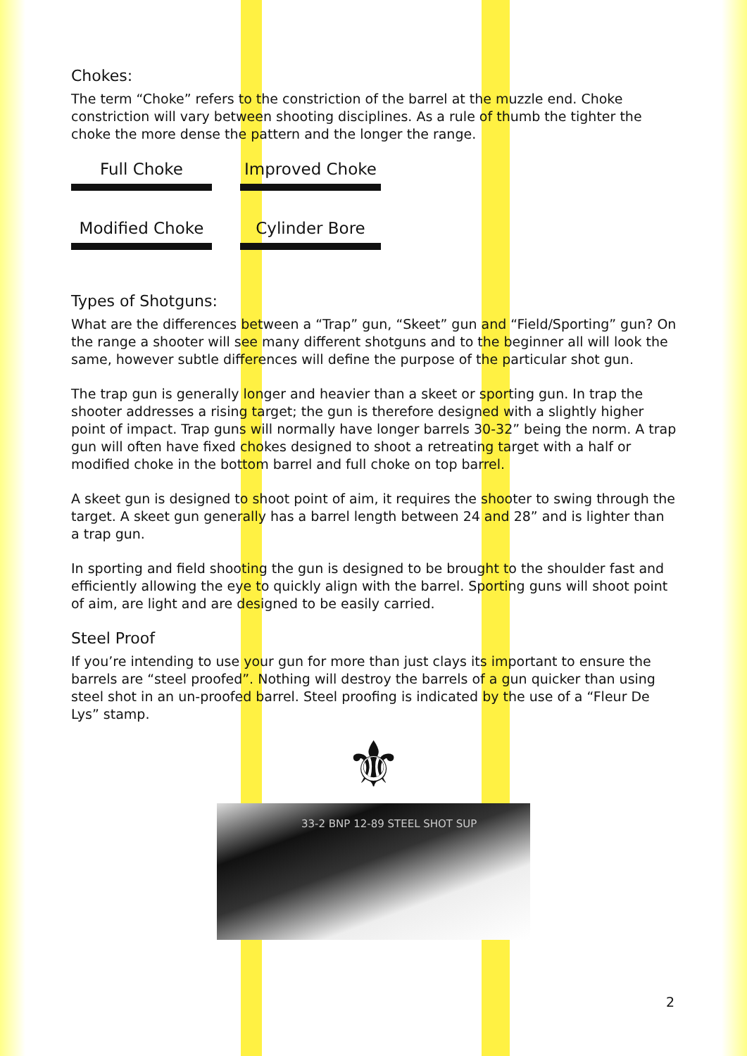Chokes:
The term “Choke” refers to the constriction of the barrel at the muzzle end. Choke constriction will vary between shooting disciplines. As a rule of thumb the tighter the choke the more dense the pattern and the longer the range.
Full Choke
Improved Choke
Modified Choke
Cylinder Bore
Types of Shotguns:
What are the differences between a “Trap” gun, “Skeet” gun and “Field/Sporting” gun? On the range a shooter will see many different shotguns and to the beginner all will look the same, however subtle differences will define the purpose of the particular shot gun.
The trap gun is generally longer and heavier than a skeet or sporting gun. In trap the shooter addresses a rising target; the gun is therefore designed with a slightly higher point of impact. Trap guns will normally have longer barrels 30-32” being the norm. A trap gun will often have fixed chokes designed to shoot a retreating target with a half or modified choke in the bottom barrel and full choke on top barrel.
A skeet gun is designed to shoot point of aim, it requires the shooter to swing through the target. A skeet gun generally has a barrel length between 24 and 28” and is lighter than a trap gun.
In sporting and field shooting the gun is designed to be brought to the shoulder fast and efficiently allowing the eye to quickly align with the barrel. Sporting guns will shoot point of aim, are light and are designed to be easily carried.
Steel Proof
If you’re intending to use your gun for more than just clays its important to ensure the barrels are “steel proofed”. Nothing will destroy the barrels of a gun quicker than using steel shot in an un-proofed barrel. Steel proofing is indicated by the use of a “Fleur De Lys” stamp.
⚜
33-2 BNP 12-89 STEEL SHOT SUP
2